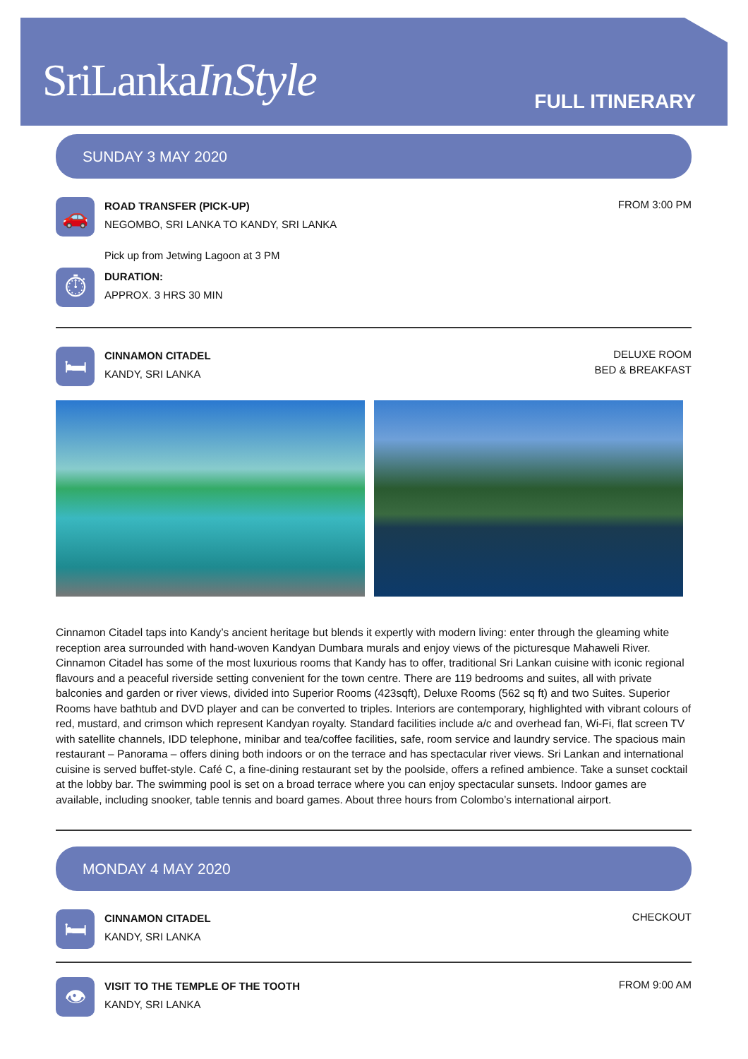SriLankaInStyle FULL ITINERARY
SUNDAY 3 MAY 2020
🚗
ROAD TRANSFER (PICK-UP)
NEGOMBO, SRI LANKA TO KANDY, SRI LANKA
FROM 3:00 PM
Pick up from Jetwing Lagoon at 3 PM
⏱
DURATION:
APPROX. 3 HRS 30 MIN
🛏
CINNAMON CITADEL
KANDY, SRI LANKA
DELUXE ROOM
BED & BREAKFAST
Cinnamon Citadel taps into Kandy’s ancient heritage but blends it expertly with modern living: enter through the gleaming white reception area surrounded with hand-woven Kandyan Dumbara murals and enjoy views of the picturesque Mahaweli River. Cinnamon Citadel has some of the most luxurious rooms that Kandy has to offer, traditional Sri Lankan cuisine with iconic regional flavours and a peaceful riverside setting convenient for the town centre. There are 119 bedrooms and suites, all with private balconies and garden or river views, divided into Superior Rooms (423sqft), Deluxe Rooms (562 sq ft) and two Suites. Superior Rooms have bathtub and DVD player and can be converted to triples. Interiors are contemporary, highlighted with vibrant colours of red, mustard, and crimson which represent Kandyan royalty. Standard facilities include a/c and overhead fan, Wi-Fi, flat screen TV with satellite channels, IDD telephone, minibar and tea/coffee facilities, safe, room service and laundry service. The spacious main restaurant – Panorama – offers dining both indoors or on the terrace and has spectacular river views. Sri Lankan and international cuisine is served buffet-style. Café C, a fine-dining restaurant set by the poolside, offers a refined ambience. Take a sunset cocktail at the lobby bar. The swimming pool is set on a broad terrace where you can enjoy spectacular sunsets. Indoor games are available, including snooker, table tennis and board games. About three hours from Colombo’s international airport.
MONDAY 4 MAY 2020
🛏
CINNAMON CITADEL
KANDY, SRI LANKA
CHECKOUT
👁
VISIT TO THE TEMPLE OF THE TOOTH
KANDY, SRI LANKA
FROM 9:00 AM